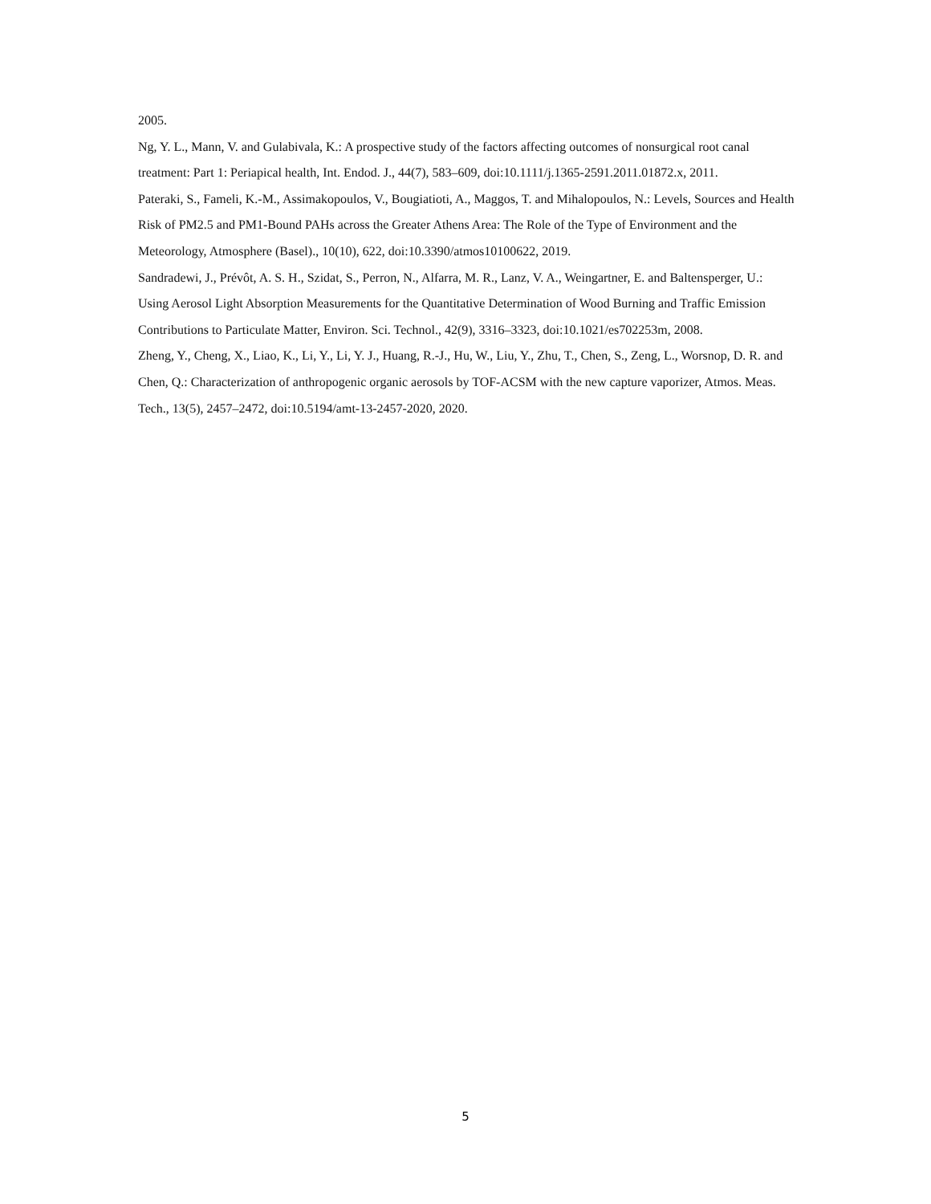2005.
Ng, Y. L., Mann, V. and Gulabivala, K.: A prospective study of the factors affecting outcomes of nonsurgical root canal treatment: Part 1: Periapical health, Int. Endod. J., 44(7), 583–609, doi:10.1111/j.1365-2591.2011.01872.x, 2011.
Pateraki, S., Fameli, K.-M., Assimakopoulos, V., Bougiatioti, A., Maggos, T. and Mihalopoulos, N.: Levels, Sources and Health Risk of PM2.5 and PM1-Bound PAHs across the Greater Athens Area: The Role of the Type of Environment and the Meteorology, Atmosphere (Basel)., 10(10), 622, doi:10.3390/atmos10100622, 2019.
Sandradewi, J., Prévôt, A. S. H., Szidat, S., Perron, N., Alfarra, M. R., Lanz, V. A., Weingartner, E. and Baltensperger, U.: Using Aerosol Light Absorption Measurements for the Quantitative Determination of Wood Burning and Traffic Emission Contributions to Particulate Matter, Environ. Sci. Technol., 42(9), 3316–3323, doi:10.1021/es702253m, 2008.
Zheng, Y., Cheng, X., Liao, K., Li, Y., Li, Y. J., Huang, R.-J., Hu, W., Liu, Y., Zhu, T., Chen, S., Zeng, L., Worsnop, D. R. and Chen, Q.: Characterization of anthropogenic organic aerosols by TOF-ACSM with the new capture vaporizer, Atmos. Meas. Tech., 13(5), 2457–2472, doi:10.5194/amt-13-2457-2020, 2020.
5